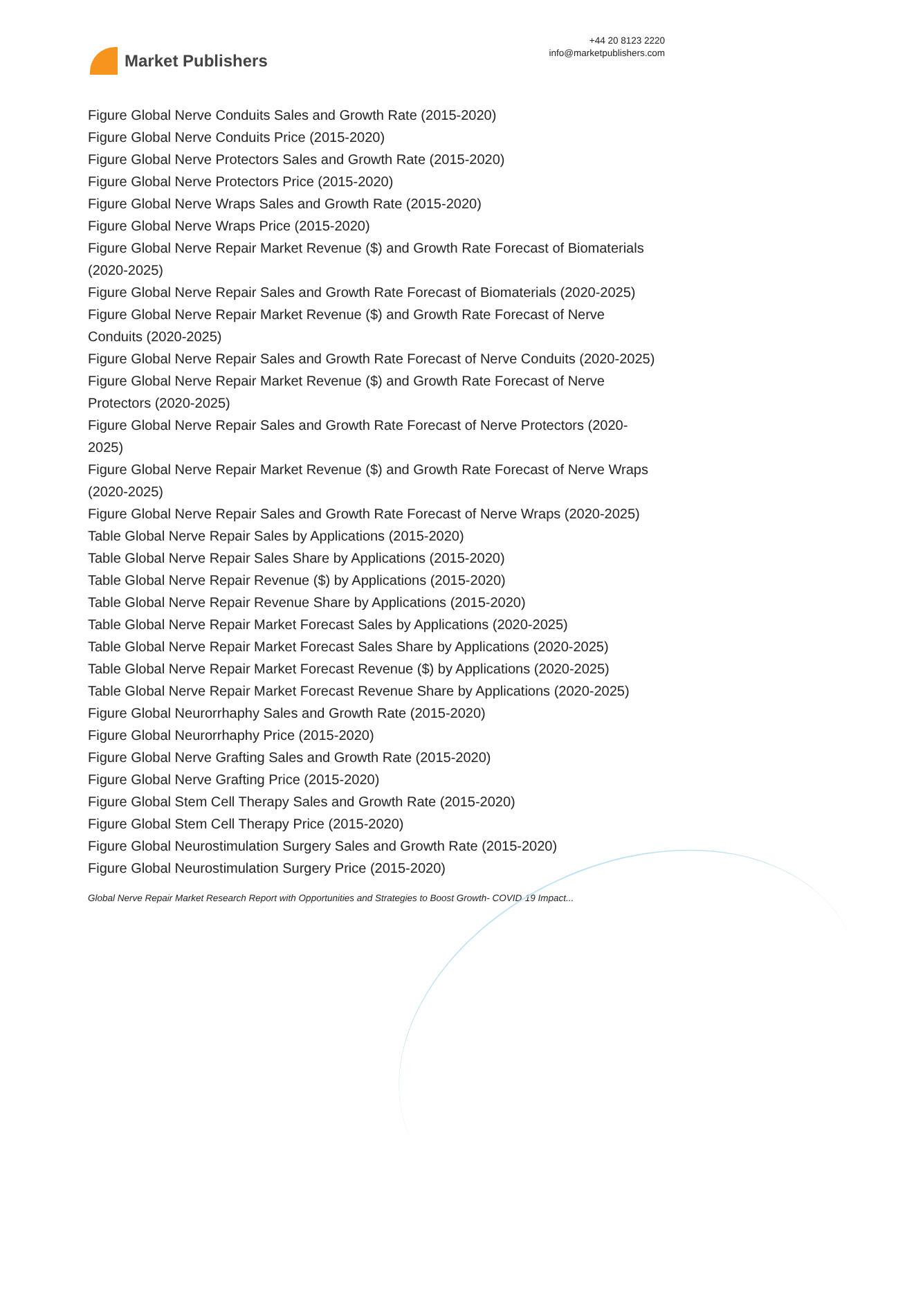Market Publishers
+44 20 8123 2220
info@marketpublishers.com
Figure Global Nerve Conduits Sales and Growth Rate (2015-2020)
Figure Global Nerve Conduits Price (2015-2020)
Figure Global Nerve Protectors Sales and Growth Rate (2015-2020)
Figure Global Nerve Protectors Price (2015-2020)
Figure Global Nerve Wraps Sales and Growth Rate (2015-2020)
Figure Global Nerve Wraps Price (2015-2020)
Figure Global Nerve Repair Market Revenue ($) and Growth Rate Forecast of Biomaterials (2020-2025)
Figure Global Nerve Repair Sales and Growth Rate Forecast of Biomaterials (2020-2025)
Figure Global Nerve Repair Market Revenue ($) and Growth Rate Forecast of Nerve Conduits (2020-2025)
Figure Global Nerve Repair Sales and Growth Rate Forecast of Nerve Conduits (2020-2025)
Figure Global Nerve Repair Market Revenue ($) and Growth Rate Forecast of Nerve Protectors (2020-2025)
Figure Global Nerve Repair Sales and Growth Rate Forecast of Nerve Protectors (2020-2025)
Figure Global Nerve Repair Market Revenue ($) and Growth Rate Forecast of Nerve Wraps (2020-2025)
Figure Global Nerve Repair Sales and Growth Rate Forecast of Nerve Wraps (2020-2025)
Table Global Nerve Repair Sales by Applications (2015-2020)
Table Global Nerve Repair Sales Share by Applications (2015-2020)
Table Global Nerve Repair Revenue ($) by Applications (2015-2020)
Table Global Nerve Repair Revenue Share by Applications (2015-2020)
Table Global Nerve Repair Market Forecast Sales by Applications (2020-2025)
Table Global Nerve Repair Market Forecast Sales Share by Applications (2020-2025)
Table Global Nerve Repair Market Forecast Revenue ($) by Applications (2020-2025)
Table Global Nerve Repair Market Forecast Revenue Share by Applications (2020-2025)
Figure Global Neurorrhaphy Sales and Growth Rate (2015-2020)
Figure Global Neurorrhaphy Price (2015-2020)
Figure Global Nerve Grafting Sales and Growth Rate (2015-2020)
Figure Global Nerve Grafting Price (2015-2020)
Figure Global Stem Cell Therapy Sales and Growth Rate (2015-2020)
Figure Global Stem Cell Therapy Price (2015-2020)
Figure Global Neurostimulation Surgery Sales and Growth Rate (2015-2020)
Figure Global Neurostimulation Surgery Price (2015-2020)
Global Nerve Repair Market Research Report with Opportunities and Strategies to Boost Growth- COVID-19 Impact...